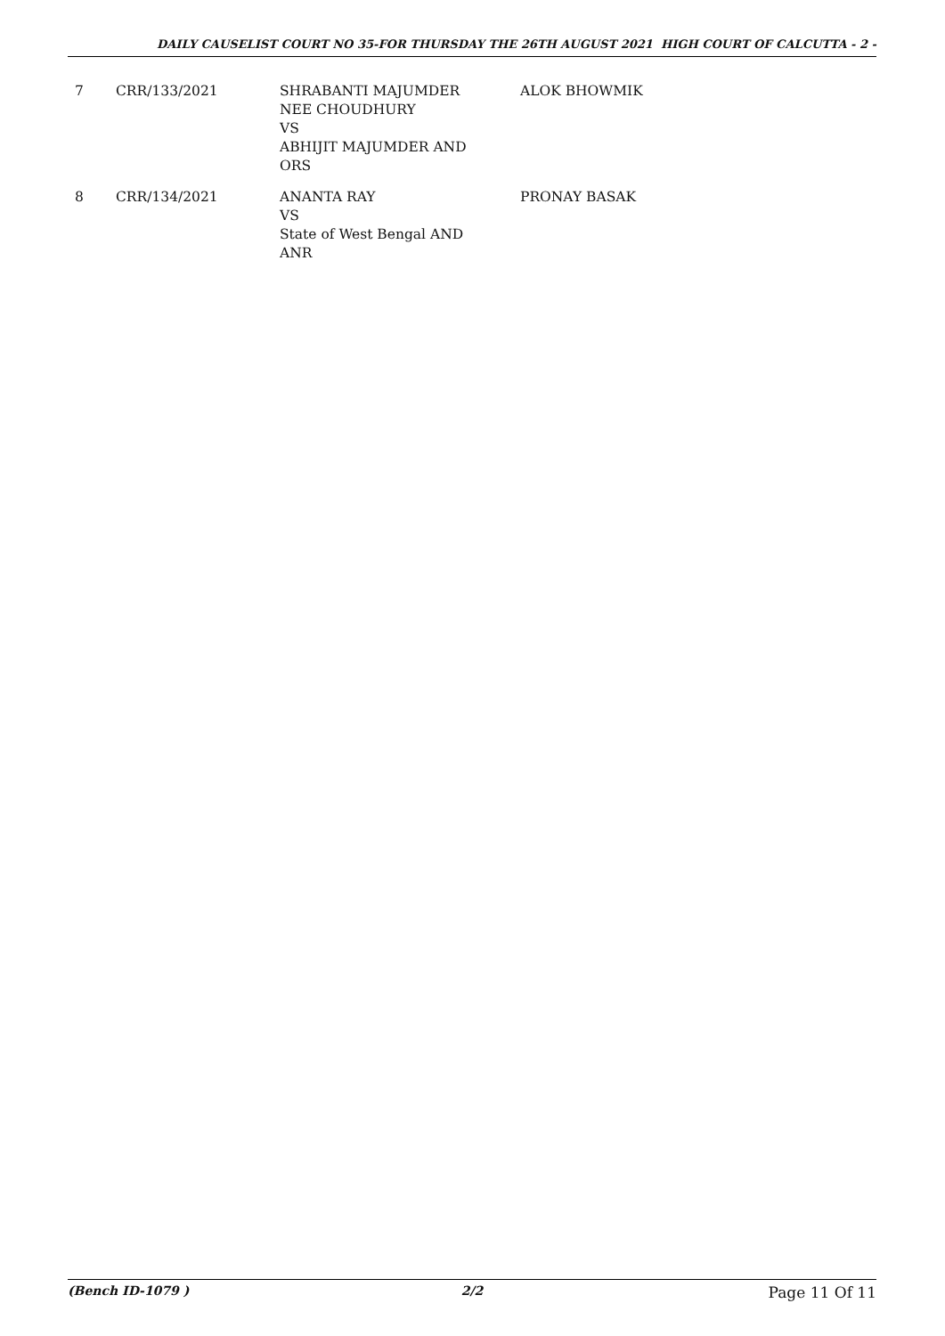DAILY CAUSELIST COURT NO 35-FOR THURSDAY THE 26TH AUGUST 2021 HIGH COURT OF CALCUTTA - 2 -
| 7 | CRR/133/2021 | SHRABANTI MAJUMDER NEE CHOUDHURY VS ABHIJIT MAJUMDER AND ORS | ALOK BHOWMIK |
| 8 | CRR/134/2021 | ANANTA RAY VS State of West Bengal AND ANR | PRONAY BASAK |
(Bench ID-1079 ) 2/2
Page 11 Of 11